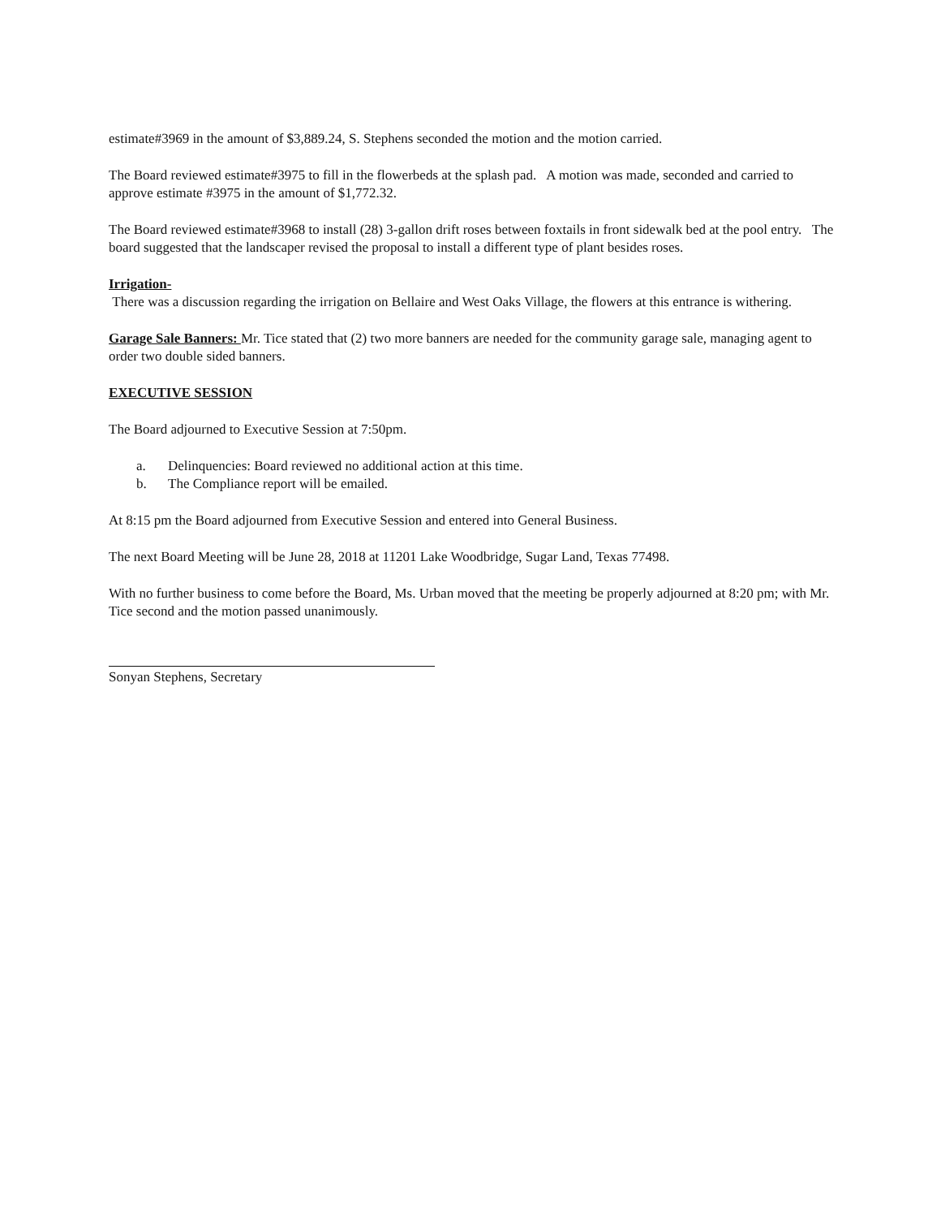estimate#3969 in the amount of $3,889.24, S. Stephens seconded the motion and the motion carried.
The Board reviewed estimate#3975 to fill in the flowerbeds at the splash pad. A motion was made, seconded and carried to approve estimate #3975 in the amount of $1,772.32.
The Board reviewed estimate#3968 to install (28) 3-gallon drift roses between foxtails in front sidewalk bed at the pool entry. The board suggested that the landscaper revised the proposal to install a different type of plant besides roses.
Irrigation-
There was a discussion regarding the irrigation on Bellaire and West Oaks Village, the flowers at this entrance is withering.
Garage Sale Banners: Mr. Tice stated that (2) two more banners are needed for the community garage sale, managing agent to order two double sided banners.
EXECUTIVE SESSION
The Board adjourned to Executive Session at 7:50pm.
a. Delinquencies: Board reviewed no additional action at this time.
b. The Compliance report will be emailed.
At 8:15 pm the Board adjourned from Executive Session and entered into General Business.
The next Board Meeting will be June 28, 2018 at 11201 Lake Woodbridge, Sugar Land, Texas 77498.
With no further business to come before the Board, Ms. Urban moved that the meeting be properly adjourned at 8:20 pm; with Mr. Tice second and the motion passed unanimously.
Sonyan Stephens, Secretary